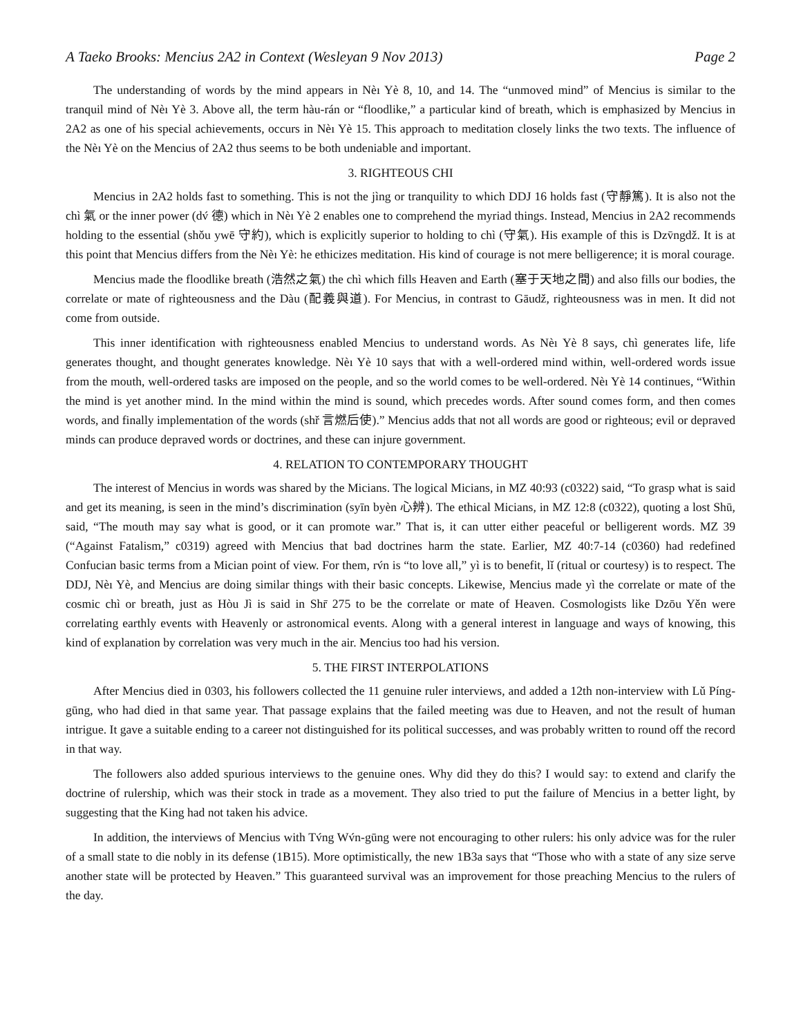A Taeko Brooks: Mencius 2A2 in Context (Wesleyan 9 Nov 2013) Page 2
The understanding of words by the mind appears in Nèı Yè 8, 10, and 14. The “unmoved mind” of Mencius is similar to the tranquil mind of Nèı Yè 3. Above all, the term hàu-rán or “floodlike,” a particular kind of breath, which is emphasized by Mencius in 2A2 as one of his special achievements, occurs in Nèı Yè 15. This approach to meditation closely links the two texts. The influence of the Nèı Yè on the Mencius of 2A2 thus seems to be both undeniable and important.
3. RIGHTEOUS CHI
Mencius in 2A2 holds fast to something. This is not the jìng or tranquility to which DDJ 16 holds fast (守靜篤). It is also not the chì 氣 or the inner power (dv́ 德) which in Nèı Yè 2 enables one to comprehend the myriad things. Instead, Mencius in 2A2 recommends holding to the essential (shǒu ywē 守約), which is explicitly superior to holding to chì (守氣). His example of this is Dzv̄ngdž. It is at this point that Mencius differs from the Nèı Yè: he ethicizes meditation. His kind of courage is not mere belligerence; it is moral courage.
Mencius made the floodlike breath (浩然之氣) the chì which fills Heaven and Earth (塞于天地之間) and also fills our bodies, the correlate or mate of righteousness and the Dàu (配義與道). For Mencius, in contrast to Gāudž, righteousness was in men. It did not come from outside.
This inner identification with righteousness enabled Mencius to understand words. As Nèı Yè 8 says, chì generates life, life generates thought, and thought generates knowledge. Nèı Yè 10 says that with a well-ordered mind within, well-ordered words issue from the mouth, well-ordered tasks are imposed on the people, and so the world comes to be well-ordered. Nèı Yè 14 continues, “Within the mind is yet another mind. In the mind within the mind is sound, which precedes words. After sound comes form, and then comes words, and finally implementation of the words (shř 言燃后使).” Mencius adds that not all words are good or righteous; evil or depraved minds can produce depraved words or doctrines, and these can injure government.
4. RELATION TO CONTEMPORARY THOUGHT
The interest of Mencius in words was shared by the Micians. The logical Micians, in MZ 40:93 (c0322) said, “To grasp what is said and get its meaning, is seen in the mind’s discrimination (syīn byèn 心辨). The ethical Micians, in MZ 12:8 (c0322), quoting a lost Shū, said, “The mouth may say what is good, or it can promote war.” That is, it can utter either peaceful or belligerent words. MZ 39 (“Against Fatalism,” c0319) agreed with Mencius that bad doctrines harm the state. Earlier, MZ 40:7-14 (c0360) had redefined Confucian basic terms from a Mician point of view. For them, rv́n is “to love all,” yì is to benefit, lǐ (ritual or courtesy) is to respect. The DDJ, Nèı Yè, and Mencius are doing similar things with their basic concepts. Likewise, Mencius made yì the correlate or mate of the cosmic chì or breath, just as Hòu Jì is said in Shr̄ 275 to be the correlate or mate of Heaven. Cosmologists like Dzōu Yěn were correlating earthly events with Heavenly or astronomical events. Along with a general interest in language and ways of knowing, this kind of explanation by correlation was very much in the air. Mencius too had his version.
5. THE FIRST INTERPOLATIONS
After Mencius died in 0303, his followers collected the 11 genuine ruler interviews, and added a 12th non-interview with Lǔ Píng-gūng, who had died in that same year. That passage explains that the failed meeting was due to Heaven, and not the result of human intrigue. It gave a suitable ending to a career not distinguished for its political successes, and was probably written to round off the record in that way.
The followers also added spurious interviews to the genuine ones. Why did they do this? I would say: to extend and clarify the doctrine of rulership, which was their stock in trade as a movement. They also tried to put the failure of Mencius in a better light, by suggesting that the King had not taken his advice.
In addition, the interviews of Mencius with Tv́ng Wv́n-gūng were not encouraging to other rulers: his only advice was for the ruler of a small state to die nobly in its defense (1B15). More optimistically, the new 1B3a says that “Those who with a state of any size serve another state will be protected by Heaven.” This guaranteed survival was an improvement for those preaching Mencius to the rulers of the day.